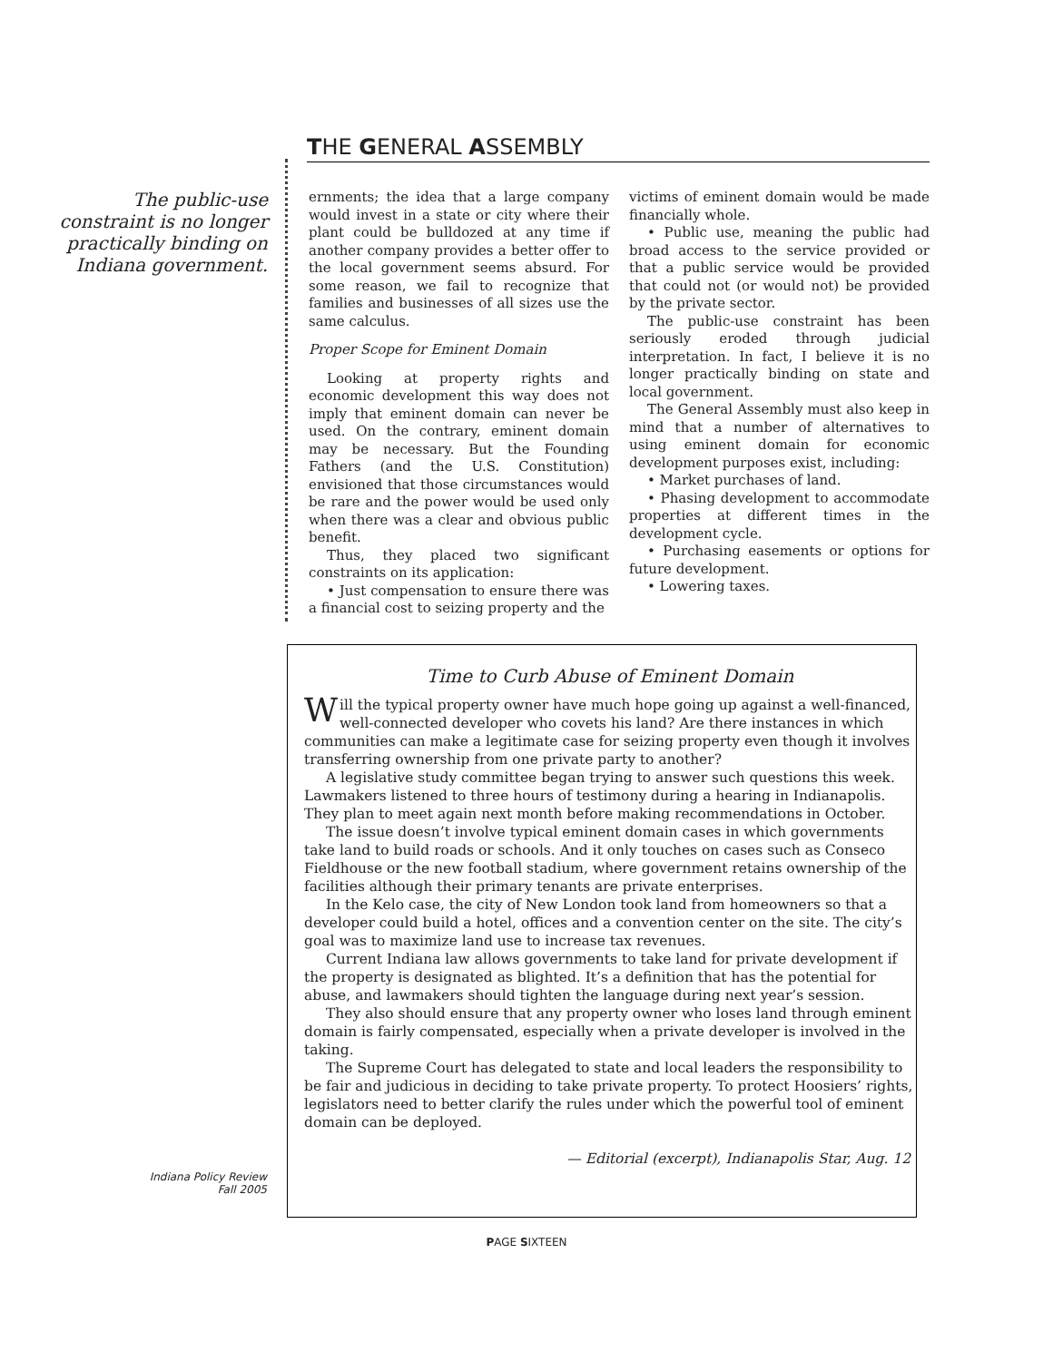THE GENERAL ASSEMBLY
The public-use constraint is no longer practically binding on Indiana government.
ernments; the idea that a large company would invest in a state or city where their plant could be bulldozed at any time if another company provides a better offer to the local government seems absurd. For some reason, we fail to recognize that families and businesses of all sizes use the same calculus.
Proper Scope for Eminent Domain
Looking at property rights and economic development this way does not imply that eminent domain can never be used. On the contrary, eminent domain may be necessary. But the Founding Fathers (and the U.S. Constitution) envisioned that those circumstances would be rare and the power would be used only when there was a clear and obvious public benefit.
Thus, they placed two significant constraints on its application:
• Just compensation to ensure there was a financial cost to seizing property and the
victims of eminent domain would be made financially whole.
• Public use, meaning the public had broad access to the service provided or that a public service would be provided that could not (or would not) be provided by the private sector.
The public-use constraint has been seriously eroded through judicial interpretation. In fact, I believe it is no longer practically binding on state and local government.
The General Assembly must also keep in mind that a number of alternatives to using eminent domain for economic development purposes exist, including:
• Market purchases of land.
• Phasing development to accommodate properties at different times in the development cycle.
• Purchasing easements or options for future development.
• Lowering taxes.
Time to Curb Abuse of Eminent Domain
Will the typical property owner have much hope going up against a well-financed, well-connected developer who covets his land? Are there instances in which communities can make a legitimate case for seizing property even though it involves transferring ownership from one private party to another?
A legislative study committee began trying to answer such questions this week. Lawmakers listened to three hours of testimony during a hearing in Indianapolis. They plan to meet again next month before making recommendations in October.
The issue doesn’t involve typical eminent domain cases in which governments take land to build roads or schools. And it only touches on cases such as Conseco Fieldhouse or the new football stadium, where government retains ownership of the facilities although their primary tenants are private enterprises.
In the Kelo case, the city of New London took land from homeowners so that a developer could build a hotel, offices and a convention center on the site. The city’s goal was to maximize land use to increase tax revenues.
Current Indiana law allows governments to take land for private development if the property is designated as blighted. It’s a definition that has the potential for abuse, and lawmakers should tighten the language during next year’s session.
They also should ensure that any property owner who loses land through eminent domain is fairly compensated, especially when a private developer is involved in the taking.
The Supreme Court has delegated to state and local leaders the responsibility to be fair and judicious in deciding to take private property. To protect Hoosiers’ rights, legislators need to better clarify the rules under which the powerful tool of eminent domain can be deployed.
— Editorial (excerpt), Indianapolis Star, Aug. 12
Indiana Policy Review
Fall 2005
PAGE SIXTEEN